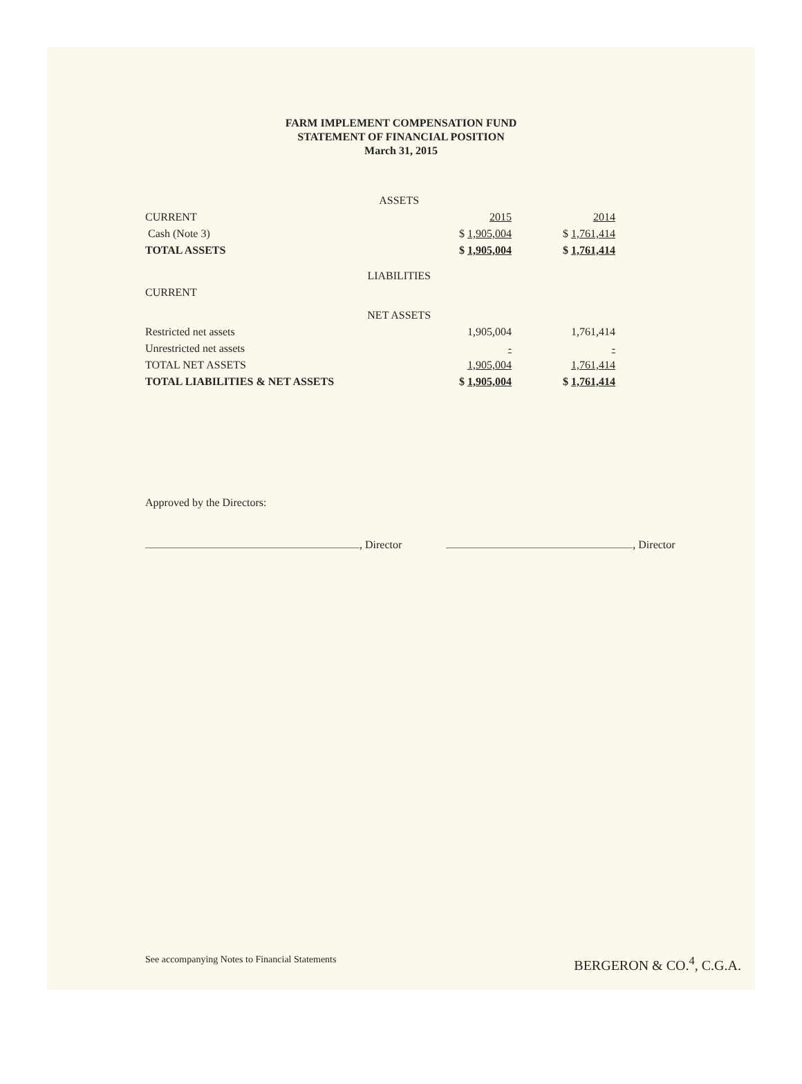FARM IMPLEMENT COMPENSATION FUND
STATEMENT OF FINANCIAL POSITION
March 31, 2015
| | ASSETS | | | | |
| CURRENT | | | 2015 | | 2014 |
| Cash (Note 3) | | | $ 1,905,004 | | $ 1,761,414 |
| TOTAL ASSETS | | | $ 1,905,004 | | $ 1,761,414 |
| | LIABILITIES | | | | |
| CURRENT | | | | | |
| | NET ASSETS | | | | |
| Restricted net assets | | | 1,905,004 | | 1,761,414 |
| Unrestricted net assets | | | - | | - |
| TOTAL NET ASSETS | | | 1,905,004 | | 1,761,414 |
| TOTAL LIABILITIES & NET ASSETS | | | $ 1,905,004 | | $ 1,761,414 |
Approved by the Directors:
, Director , Director
See accompanying Notes to Financial Statements BERGERON & CO.<sup>4</sup>, C.G.A.